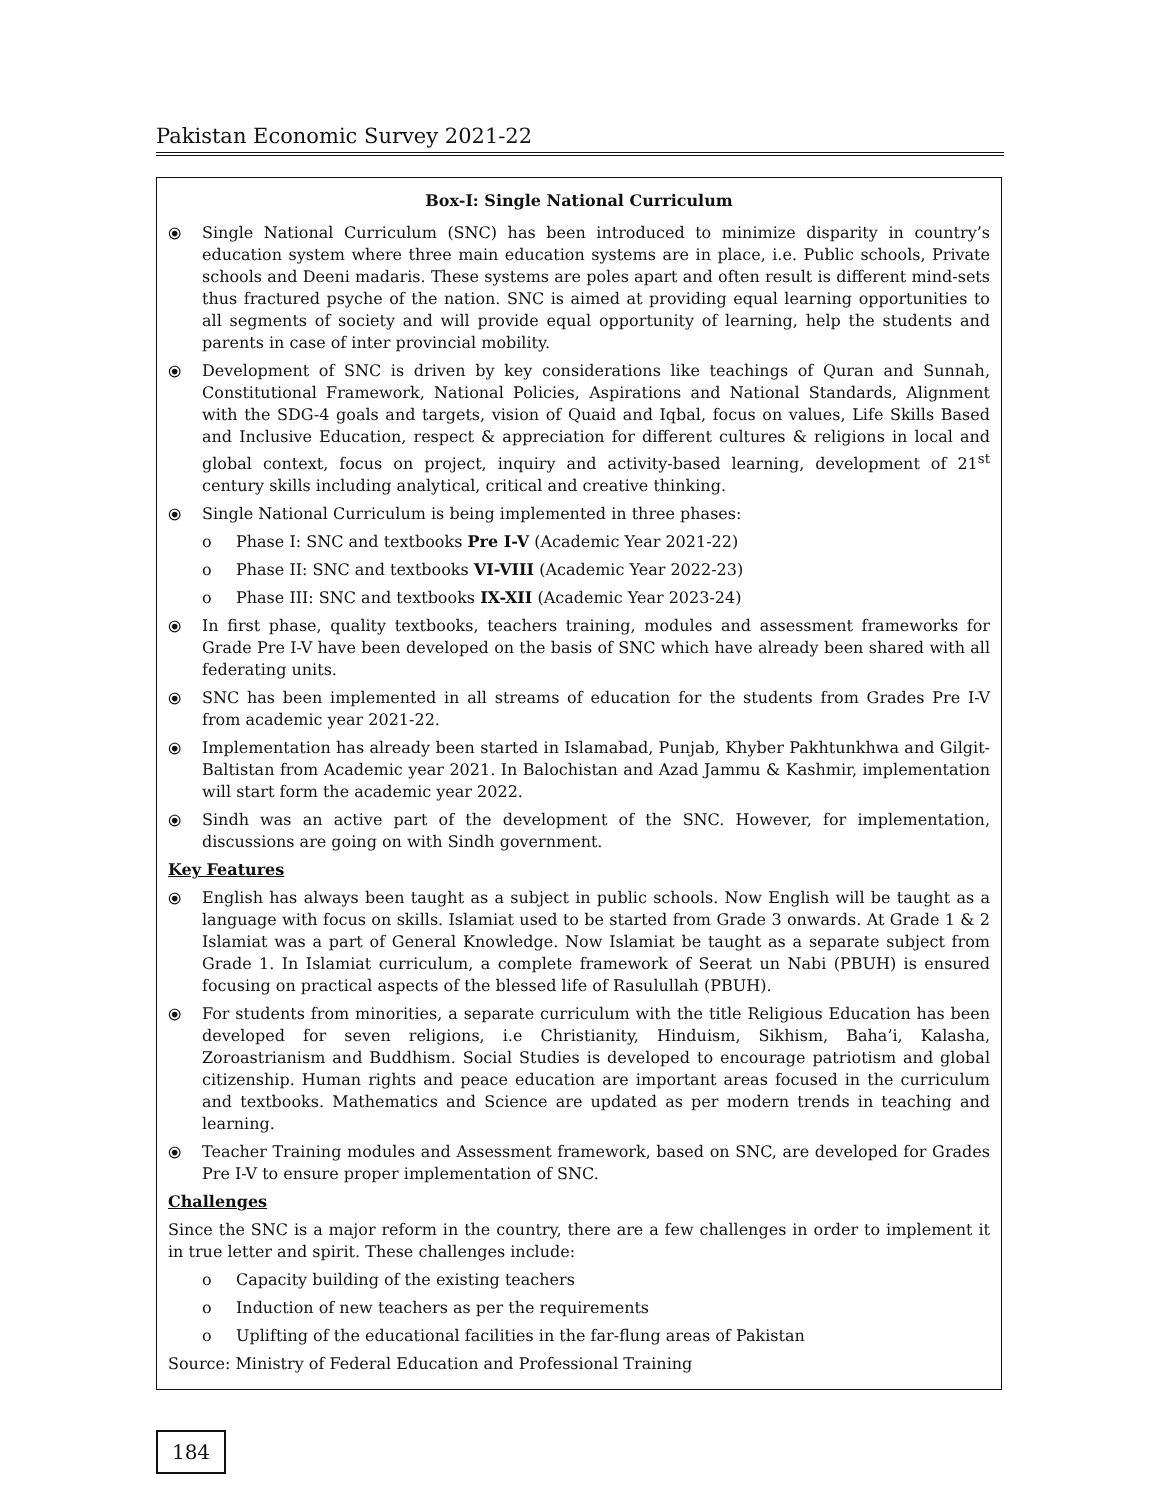Pakistan Economic Survey 2021-22
Box-I: Single National Curriculum
⦿ Single National Curriculum (SNC) has been introduced to minimize disparity in country’s education system where three main education systems are in place, i.e. Public schools, Private schools and Deeni madaris. These systems are poles apart and often result is different mind-sets thus fractured psyche of the nation. SNC is aimed at providing equal learning opportunities to all segments of society and will provide equal opportunity of learning, help the students and parents in case of inter provincial mobility.
⦿ Development of SNC is driven by key considerations like teachings of Quran and Sunnah, Constitutional Framework, National Policies, Aspirations and National Standards, Alignment with the SDG-4 goals and targets, vision of Quaid and Iqbal, focus on values, Life Skills Based and Inclusive Education, respect & appreciation for different cultures & religions in local and global context, focus on project, inquiry and activity-based learning, development of 21<sup>st</sup> century skills including analytical, critical and creative thinking.
⦿ Single National Curriculum is being implemented in three phases:
o Phase I: SNC and textbooks Pre I-V (Academic Year 2021-22)
o Phase II: SNC and textbooks VI-VIII (Academic Year 2022-23)
o Phase III: SNC and textbooks IX-XII (Academic Year 2023-24)
⦿ In first phase, quality textbooks, teachers training, modules and assessment frameworks for Grade Pre I-V have been developed on the basis of SNC which have already been shared with all federating units.
⦿ SNC has been implemented in all streams of education for the students from Grades Pre I-V from academic year 2021-22.
⦿ Implementation has already been started in Islamabad, Punjab, Khyber Pakhtunkhwa and Gilgit-Baltistan from Academic year 2021. In Balochistan and Azad Jammu & Kashmir, implementation will start form the academic year 2022.
⦿ Sindh was an active part of the development of the SNC. However, for implementation, discussions are going on with Sindh government.
Key Features
⦿ English has always been taught as a subject in public schools. Now English will be taught as a language with focus on skills. Islamiat used to be started from Grade 3 onwards. At Grade 1 & 2 Islamiat was a part of General Knowledge. Now Islamiat be taught as a separate subject from Grade 1. In Islamiat curriculum, a complete framework of Seerat un Nabi (PBUH) is ensured focusing on practical aspects of the blessed life of Rasulullah (PBUH).
⦿ For students from minorities, a separate curriculum with the title Religious Education has been developed for seven religions, i.e Christianity, Hinduism, Sikhism, Baha’i, Kalasha, Zoroastrianism and Buddhism. Social Studies is developed to encourage patriotism and global citizenship. Human rights and peace education are important areas focused in the curriculum and textbooks. Mathematics and Science are updated as per modern trends in teaching and learning.
⦿ Teacher Training modules and Assessment framework, based on SNC, are developed for Grades Pre I-V to ensure proper implementation of SNC.
Challenges
Since the SNC is a major reform in the country, there are a few challenges in order to implement it in true letter and spirit. These challenges include:
o Capacity building of the existing teachers
o Induction of new teachers as per the requirements
o Uplifting of the educational facilities in the far-flung areas of Pakistan
Source: Ministry of Federal Education and Professional Training
184